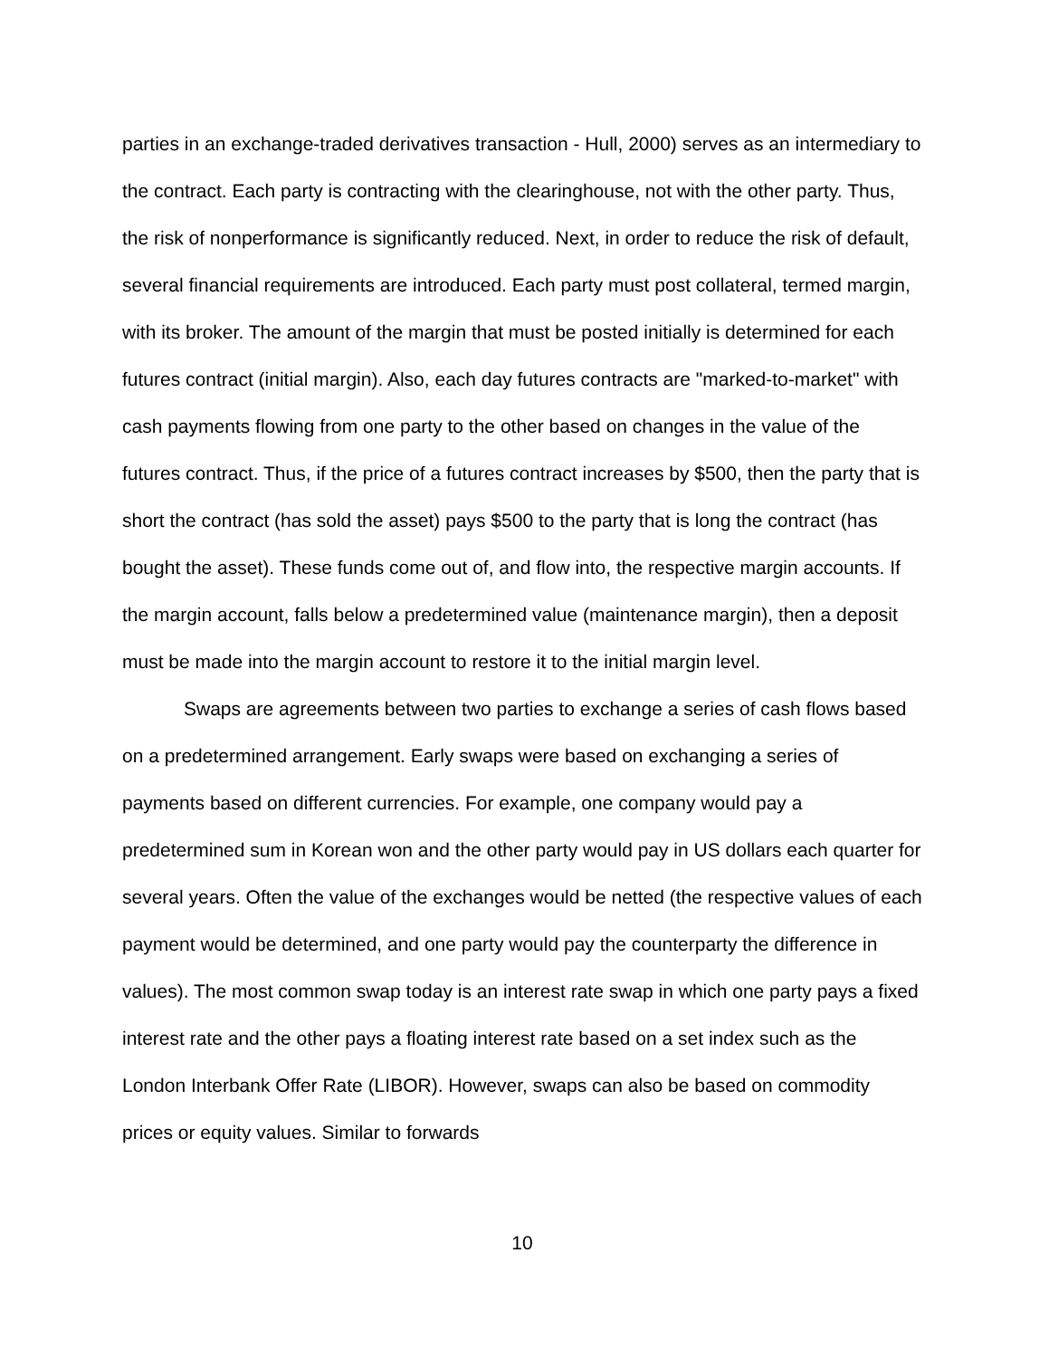parties in an exchange-traded derivatives transaction - Hull, 2000) serves as an intermediary to the contract. Each party is contracting with the clearinghouse, not with the other party. Thus, the risk of nonperformance is significantly reduced. Next, in order to reduce the risk of default, several financial requirements are introduced. Each party must post collateral, termed margin, with its broker. The amount of the margin that must be posted initially is determined for each futures contract (initial margin). Also, each day futures contracts are "marked-to-market" with cash payments flowing from one party to the other based on changes in the value of the futures contract. Thus, if the price of a futures contract increases by $500, then the party that is short the contract (has sold the asset) pays $500 to the party that is long the contract (has bought the asset). These funds come out of, and flow into, the respective margin accounts. If the margin account, falls below a predetermined value (maintenance margin), then a deposit must be made into the margin account to restore it to the initial margin level.
Swaps are agreements between two parties to exchange a series of cash flows based on a predetermined arrangement. Early swaps were based on exchanging a series of payments based on different currencies. For example, one company would pay a predetermined sum in Korean won and the other party would pay in US dollars each quarter for several years. Often the value of the exchanges would be netted (the respective values of each payment would be determined, and one party would pay the counterparty the difference in values). The most common swap today is an interest rate swap in which one party pays a fixed interest rate and the other pays a floating interest rate based on a set index such as the London Interbank Offer Rate (LIBOR). However, swaps can also be based on commodity prices or equity values. Similar to forwards
10